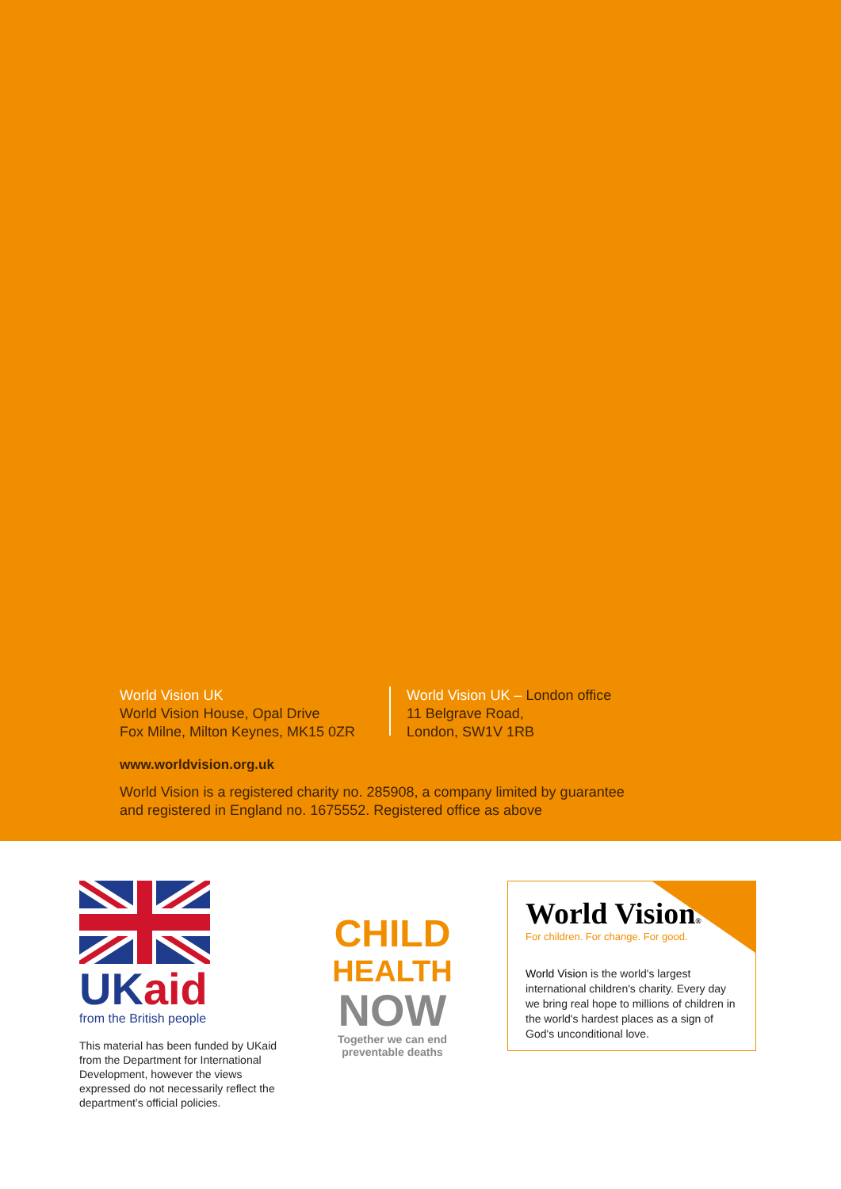World Vision UK
World Vision House, Opal Drive
Fox Milne, Milton Keynes, MK15 0ZR
World Vision UK – London office
11 Belgrave Road,
London, SW1V 1RB
www.worldvision.org.uk
World Vision is a registered charity no. 285908, a company limited by guarantee
and registered in England no. 1675552. Registered office as above
UK aid
from the British people
This material has been funded by UKaid from the Department for International Development, however the views expressed do not necessarily reflect the department’s official policies.
CHILD
HEALTH
NOW
Together we can end
preventable deaths
World Vision®
For children. For change. For good.
World Vision is the world's largest international children's charity. Every day we bring real hope to millions of children in the world's hardest places as a sign of God's unconditional love.